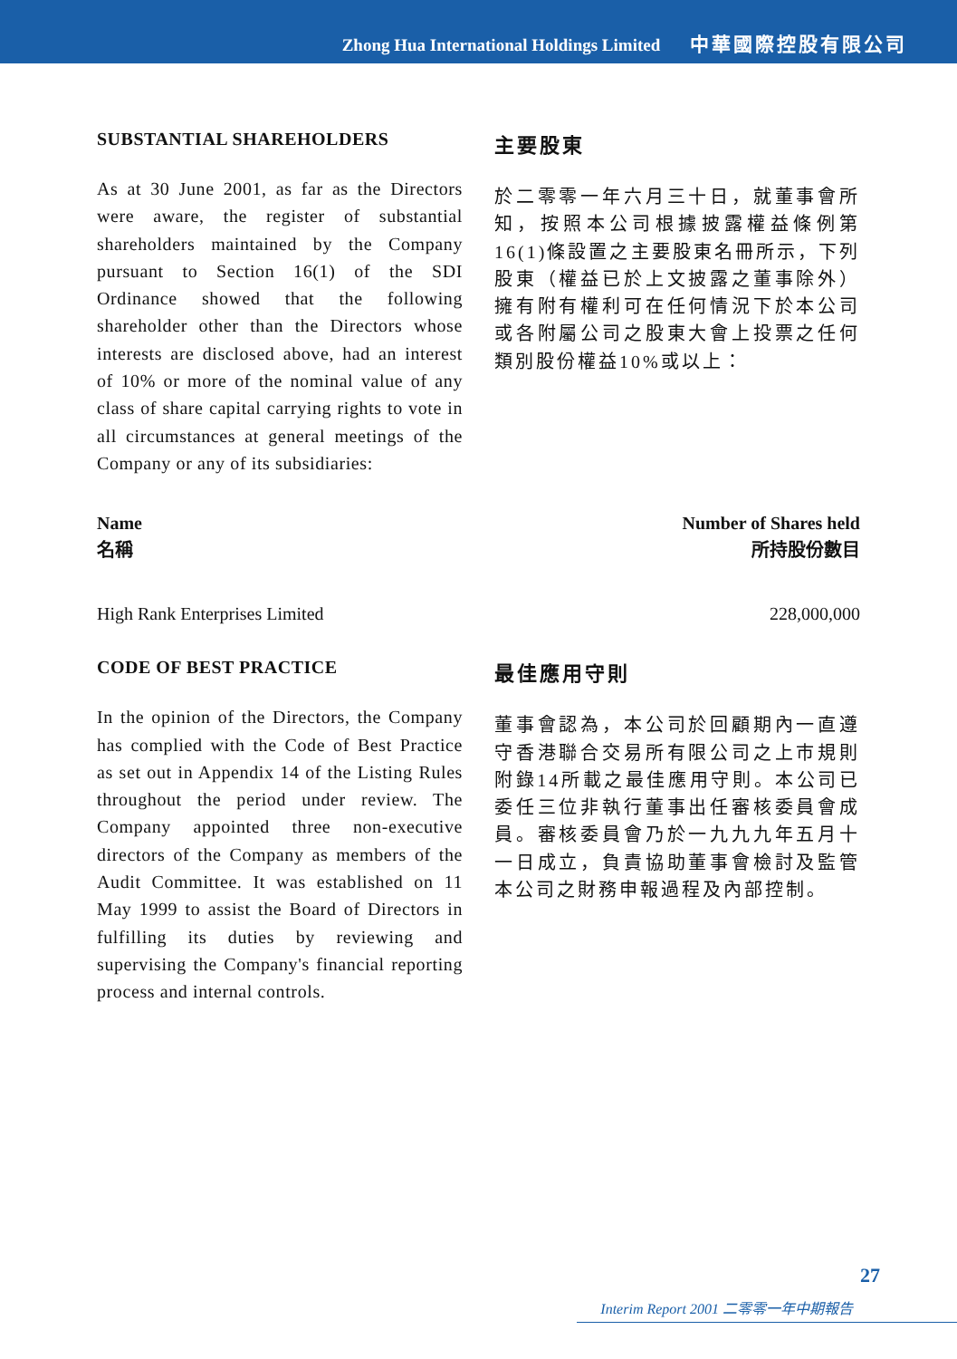Zhong Hua International Holdings Limited 中華國際控股有限公司
SUBSTANTIAL SHAREHOLDERS
As at 30 June 2001, as far as the Directors were aware, the register of substantial shareholders maintained by the Company pursuant to Section 16(1) of the SDI Ordinance showed that the following shareholder other than the Directors whose interests are disclosed above, had an interest of 10% or more of the nominal value of any class of share capital carrying rights to vote in all circumstances at general meetings of the Company or any of its subsidiaries:
主要股東
於二零零一年六月三十日，就董事會所知，按照本公司根據披露權益條例第16(1)條設置之主要股東名冊所示，下列股東（權益已於上文披露之董事除外）擁有附有權利可在任何情況下於本公司或各附屬公司之股東大會上投票之任何類別股份權益10%或以上：
| Name 名稱 | Number of Shares held 所持股份數目 |
| --- | --- |
| High Rank Enterprises Limited | 228,000,000 |
CODE OF BEST PRACTICE
In the opinion of the Directors, the Company has complied with the Code of Best Practice as set out in Appendix 14 of the Listing Rules throughout the period under review. The Company appointed three non-executive directors of the Company as members of the Audit Committee. It was established on 11 May 1999 to assist the Board of Directors in fulfilling its duties by reviewing and supervising the Company's financial reporting process and internal controls.
最佳應用守則
董事會認為，本公司於回顧期內一直遵守香港聯合交易所有限公司之上市規則附錄14所載之最佳應用守則。本公司已委任三位非執行董事出任審核委員會成員。審核委員會乃於一九九九年五月十一日成立，負責協助董事會檢討及監管本公司之財務申報過程及內部控制。
27
Interim Report 2001 二零零一年中期報告